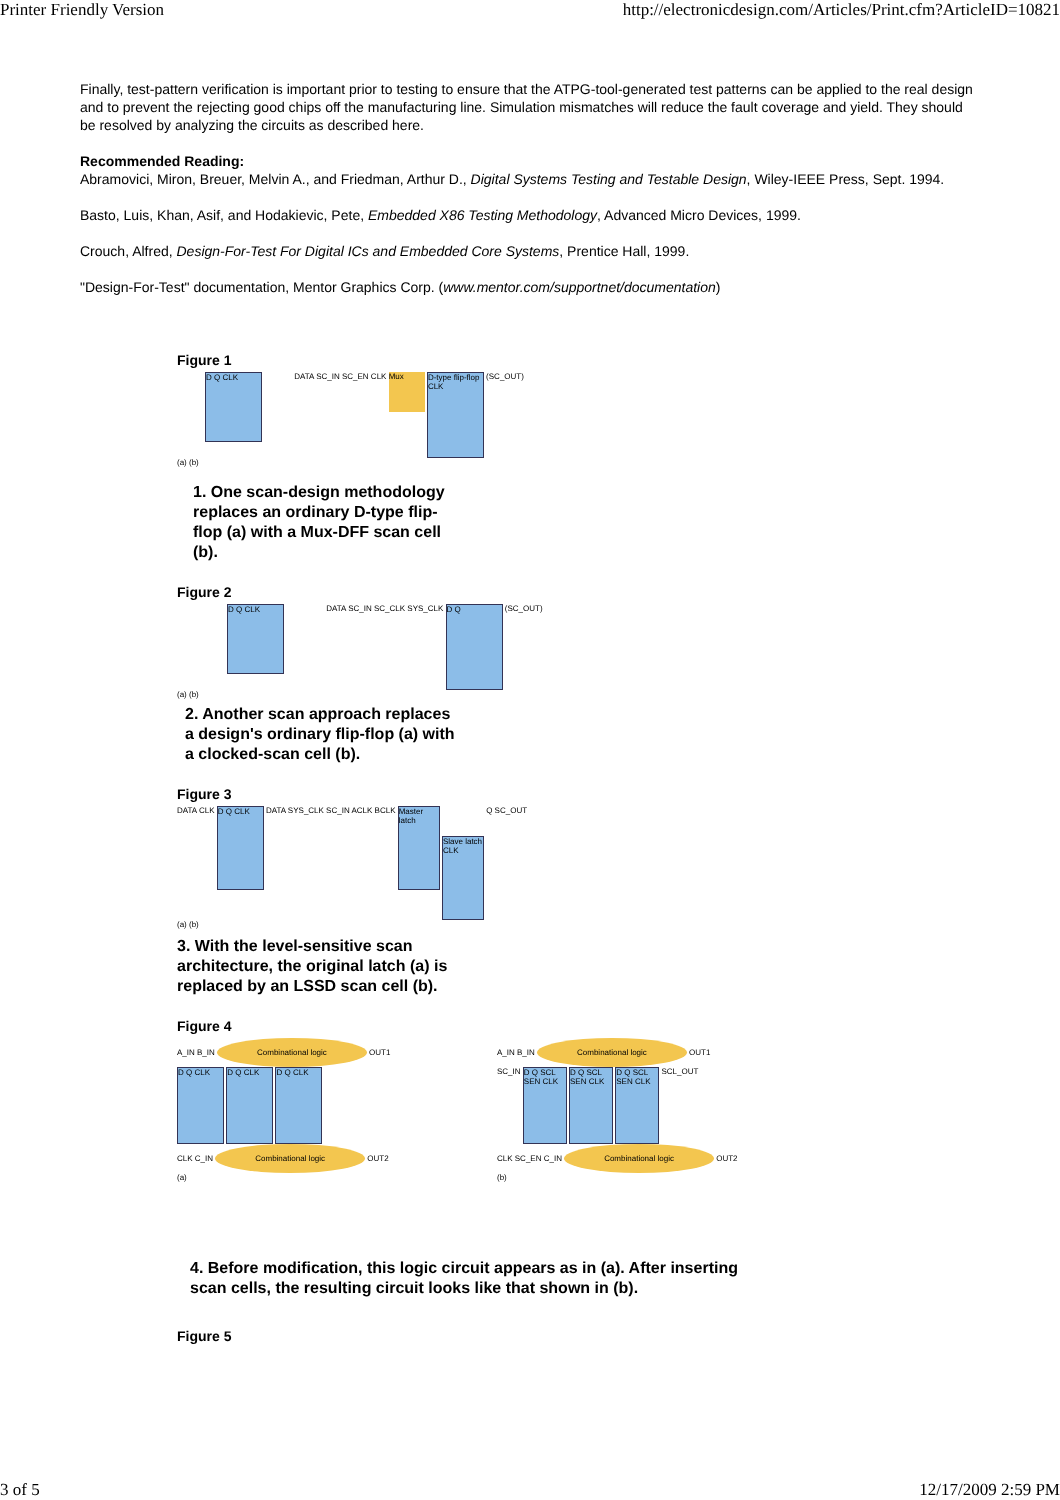Printer Friendly Version http://electronicdesign.com/Articles/Print.cfm?ArticleID=10821
Finally, test-pattern verification is important prior to testing to ensure that the ATPG-tool-generated test patterns can be applied to the real design and to prevent the rejecting good chips off the manufacturing line. Simulation mismatches will reduce the fault coverage and yield. They should be resolved by analyzing the circuits as described here.
Recommended Reading:
Abramovici, Miron, Breuer, Melvin A., and Friedman, Arthur D., Digital Systems Testing and Testable Design, Wiley-IEEE Press, Sept. 1994.
Basto, Luis, Khan, Asif, and Hodakievic, Pete, Embedded X86 Testing Methodology, Advanced Micro Devices, 1999.
Crouch, Alfred, Design-For-Test For Digital ICs and Embedded Core Systems, Prentice Hall, 1999.
"Design-For-Test" documentation, Mentor Graphics Corp. (www.mentor.com/supportnet/documentation)
Figure 1
D Q CLK DATA SC_IN SC_EN CLK Mux D-type flip-flop CLK (SC_OUT)
(a) (b)
1. One scan-design methodology replaces an ordinary D-type flip-flop (a) with a Mux-DFF scan cell (b).
Figure 2
D Q CLK DATA SC_IN SC_CLK SYS_CLK D Q (SC_OUT)
(a) (b)
2. Another scan approach replaces a design's ordinary flip-flop (a) with a clocked-scan cell (b).
Figure 3
DATA CLK D Q CLK DATA SYS_CLK SC_IN ACLK BCLK Master latch Slave latch CLK Q SC_OUT
(a) (b)
3. With the level-sensitive scan architecture, the original latch (a) is replaced by an LSSD scan cell (b).
Figure 4
A_IN B_IN Combinational logic OUT1
D Q CLK D Q CLK D Q CLK
CLK C_IN Combinational logic OUT2
(a)
A_IN B_IN Combinational logic OUT1
SC_IN D Q SCL SEN CLK D Q SCL SEN CLK D Q SCL SEN CLK SCL_OUT
CLK SC_EN C_IN Combinational logic OUT2
(b)
4. Before modification, this logic circuit appears as in (a). After inserting scan cells, the resulting circuit looks like that shown in (b).
Figure 5
3 of 5 12/17/2009 2:59 PM